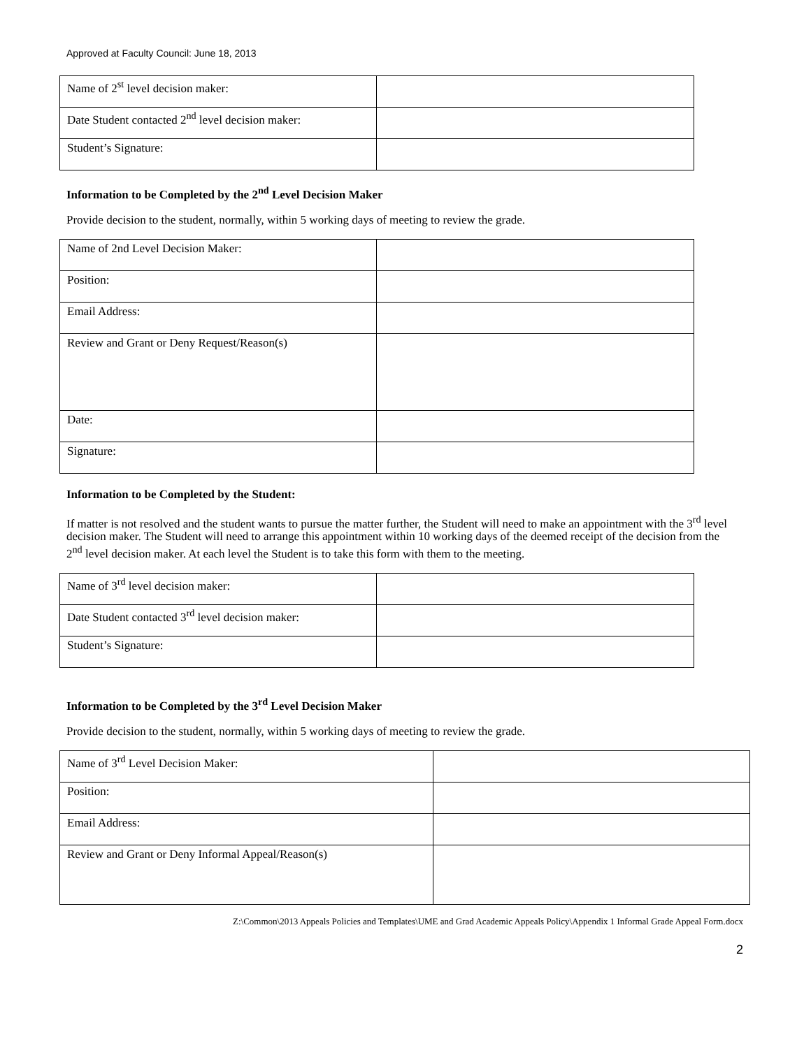Approved at Faculty Council: June 18, 2013
| Name of 2<sup>st</sup> level decision maker: | |
| Date Student contacted 2<sup>nd</sup> level decision maker: | |
| Student’s Signature: | |
Information to be Completed by the 2<sup>nd</sup> Level Decision Maker
Provide decision to the student, normally, within 5 working days of meeting to review the grade.
| Name of 2nd Level Decision Maker: | |
| Position: | |
| Email Address: | |
| Review and Grant or Deny Request/Reason(s) | |
| Date: | |
| Signature: | |
Information to be Completed by the Student:
If matter is not resolved and the student wants to pursue the matter further, the Student will need to make an appointment with the 3<sup>rd</sup> level decision maker. The Student will need to arrange this appointment within 10 working days of the deemed receipt of the decision from the 2<sup>nd</sup> level decision maker. At each level the Student is to take this form with them to the meeting.
| Name of 3<sup>rd</sup> level decision maker: | |
| Date Student contacted 3<sup>rd</sup> level decision maker: | |
| Student’s Signature: | |
Information to be Completed by the 3<sup>rd</sup> Level Decision Maker
Provide decision to the student, normally, within 5 working days of meeting to review the grade.
| Name of 3<sup>rd</sup> Level Decision Maker: | |
| Position: | |
| Email Address: | |
| Review and Grant or Deny Informal Appeal/Reason(s) | |
Z:\Common\2013 Appeals Policies and Templates\UME and Grad Academic Appeals Policy\Appendix 1 Informal Grade Appeal Form.docx
2